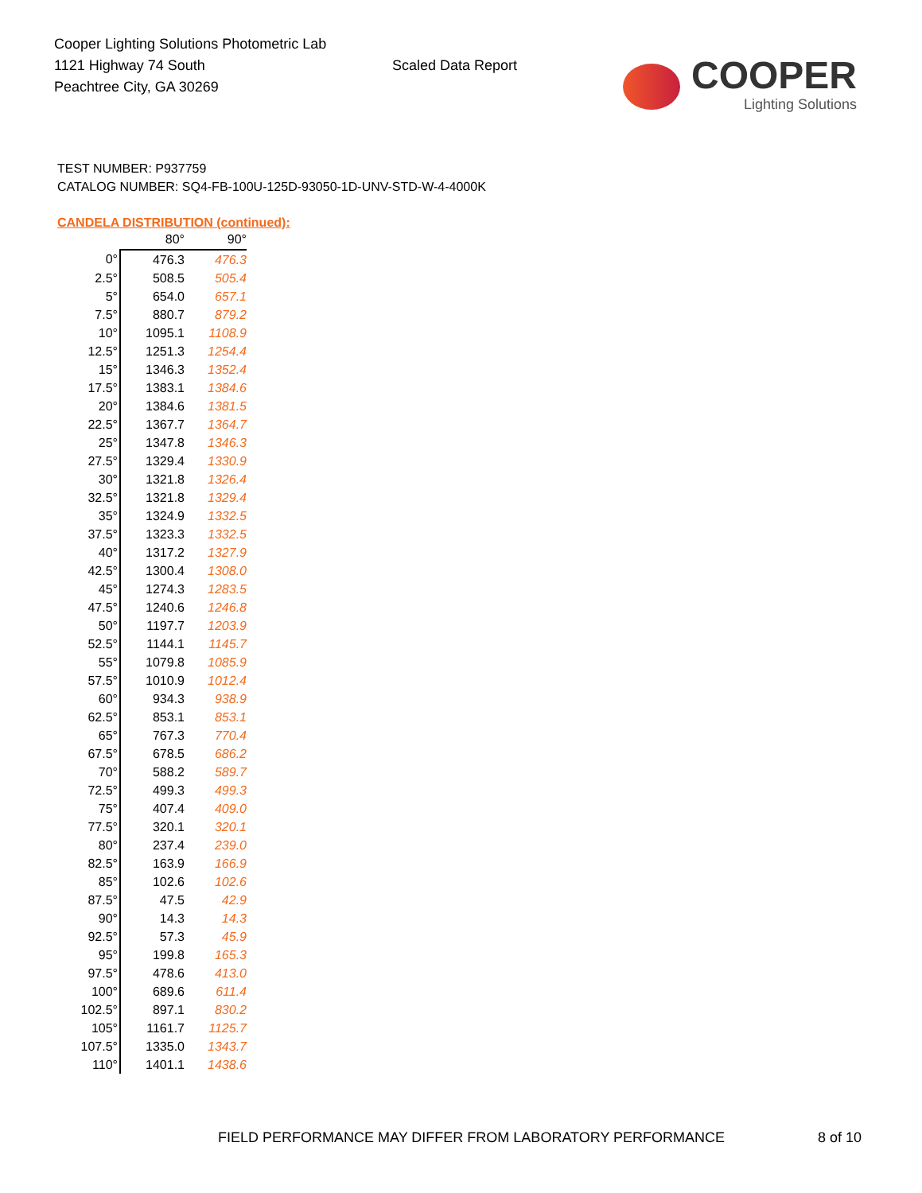Cooper Lighting Solutions Photometric Lab
1121 Highway 74 South
Peachtree City, GA 30269
Scaled Data Report
COOPER
Lighting Solutions
TEST NUMBER: P937759
CATALOG NUMBER: SQ4-FB-100U-125D-93050-1D-UNV-STD-W-4-4000K
CANDELA DISTRIBUTION (continued):
| | 80° | 90° |
| --- | --- | --- |
| 0° | 476.3 | 476.3 |
| 2.5° | 508.5 | 505.4 |
| 5° | 654.0 | 657.1 |
| 7.5° | 880.7 | 879.2 |
| 10° | 1095.1 | 1108.9 |
| 12.5° | 1251.3 | 1254.4 |
| 15° | 1346.3 | 1352.4 |
| 17.5° | 1383.1 | 1384.6 |
| 20° | 1384.6 | 1381.5 |
| 22.5° | 1367.7 | 1364.7 |
| 25° | 1347.8 | 1346.3 |
| 27.5° | 1329.4 | 1330.9 |
| 30° | 1321.8 | 1326.4 |
| 32.5° | 1321.8 | 1329.4 |
| 35° | 1324.9 | 1332.5 |
| 37.5° | 1323.3 | 1332.5 |
| 40° | 1317.2 | 1327.9 |
| 42.5° | 1300.4 | 1308.0 |
| 45° | 1274.3 | 1283.5 |
| 47.5° | 1240.6 | 1246.8 |
| 50° | 1197.7 | 1203.9 |
| 52.5° | 1144.1 | 1145.7 |
| 55° | 1079.8 | 1085.9 |
| 57.5° | 1010.9 | 1012.4 |
| 60° | 934.3 | 938.9 |
| 62.5° | 853.1 | 853.1 |
| 65° | 767.3 | 770.4 |
| 67.5° | 678.5 | 686.2 |
| 70° | 588.2 | 589.7 |
| 72.5° | 499.3 | 499.3 |
| 75° | 407.4 | 409.0 |
| 77.5° | 320.1 | 320.1 |
| 80° | 237.4 | 239.0 |
| 82.5° | 163.9 | 166.9 |
| 85° | 102.6 | 102.6 |
| 87.5° | 47.5 | 42.9 |
| 90° | 14.3 | 14.3 |
| 92.5° | 57.3 | 45.9 |
| 95° | 199.8 | 165.3 |
| 97.5° | 478.6 | 413.0 |
| 100° | 689.6 | 611.4 |
| 102.5° | 897.1 | 830.2 |
| 105° | 1161.7 | 1125.7 |
| 107.5° | 1335.0 | 1343.7 |
| 110° | 1401.1 | 1438.6 |
FIELD PERFORMANCE MAY DIFFER FROM LABORATORY PERFORMANCE 8 of 10